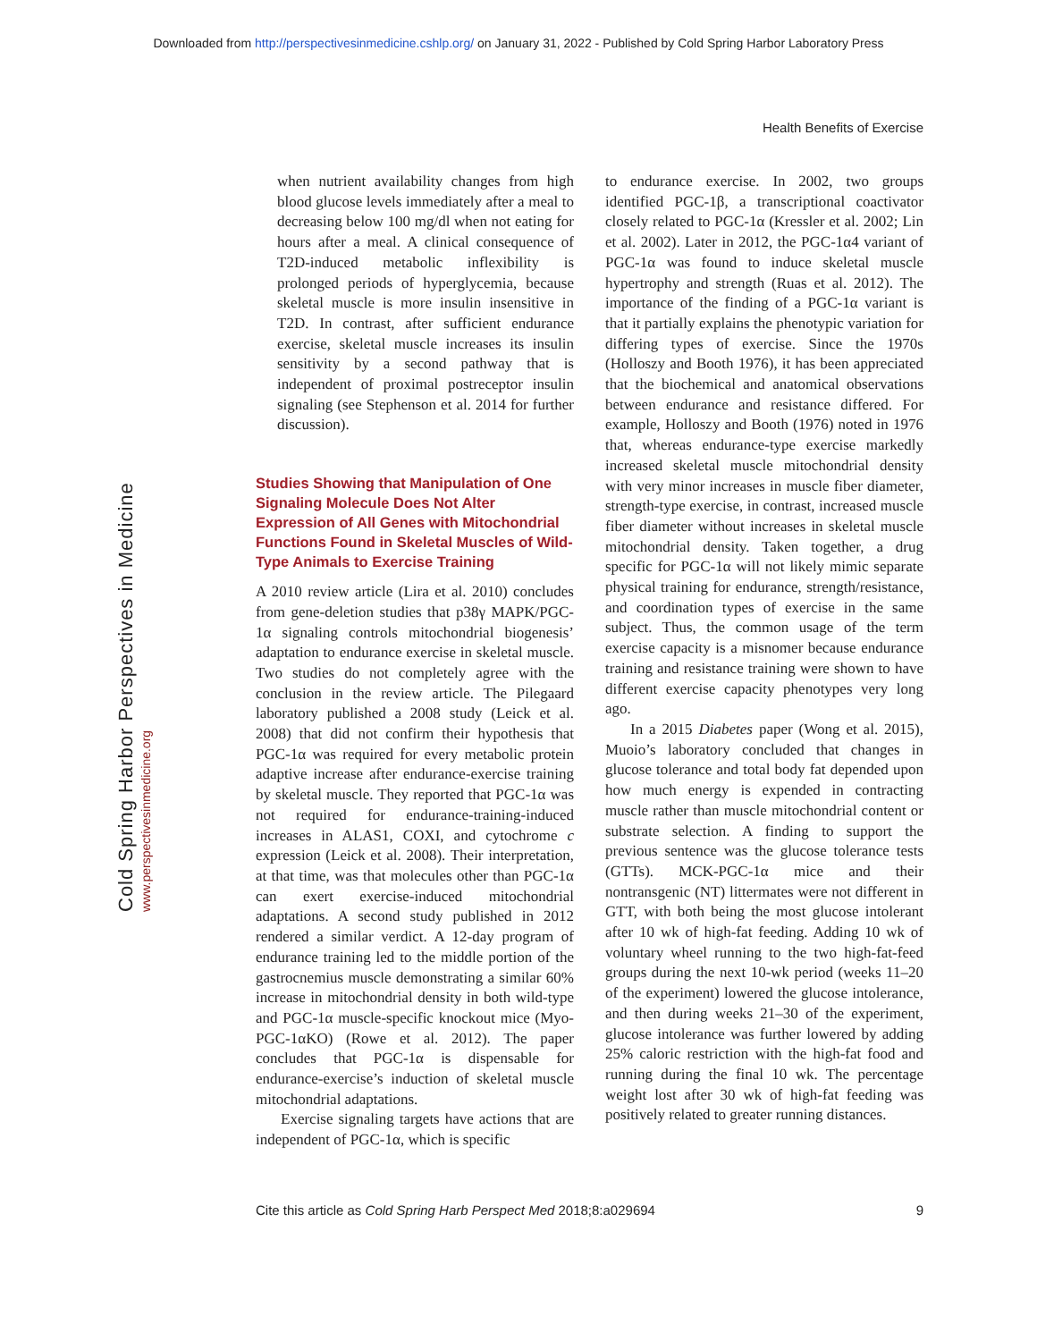Downloaded from http://perspectivesinmedicine.cshlp.org/ on January 31, 2022 - Published by Cold Spring Harbor Laboratory Press
Health Benefits of Exercise
Cold Spring Harbor Perspectives in Medicine www.perspectivesinmedicine.org
when nutrient availability changes from high blood glucose levels immediately after a meal to decreasing below 100 mg/dl when not eating for hours after a meal. A clinical consequence of T2D-induced metabolic inflexibility is prolonged periods of hyperglycemia, because skeletal muscle is more insulin insensitive in T2D. In contrast, after sufficient endurance exercise, skeletal muscle increases its insulin sensitivity by a second pathway that is independent of proximal postreceptor insulin signaling (see Stephenson et al. 2014 for further discussion).
Studies Showing that Manipulation of One Signaling Molecule Does Not Alter Expression of All Genes with Mitochondrial Functions Found in Skeletal Muscles of Wild-Type Animals to Exercise Training
A 2010 review article (Lira et al. 2010) concludes from gene-deletion studies that p38γ MAPK/PGC-1α signaling controls mitochondrial biogenesis’ adaptation to endurance exercise in skeletal muscle. Two studies do not completely agree with the conclusion in the review article. The Pilegaard laboratory published a 2008 study (Leick et al. 2008) that did not confirm their hypothesis that PGC-1α was required for every metabolic protein adaptive increase after endurance-exercise training by skeletal muscle. They reported that PGC-1α was not required for endurance-training-induced increases in ALAS1, COXI, and cytochrome c expression (Leick et al. 2008). Their interpretation, at that time, was that molecules other than PGC-1α can exert exercise-induced mitochondrial adaptations. A second study published in 2012 rendered a similar verdict. A 12-day program of endurance training led to the middle portion of the gastrocnemius muscle demonstrating a similar 60% increase in mitochondrial density in both wild-type and PGC-1α muscle-specific knockout mice (Myo-PGC-1αKO) (Rowe et al. 2012). The paper concludes that PGC-1α is dispensable for endurance-exercise’s induction of skeletal muscle mitochondrial adaptations.
Exercise signaling targets have actions that are independent of PGC-1α, which is specific
to endurance exercise. In 2002, two groups identified PGC-1β, a transcriptional coactivator closely related to PGC-1α (Kressler et al. 2002; Lin et al. 2002). Later in 2012, the PGC-1α4 variant of PGC-1α was found to induce skeletal muscle hypertrophy and strength (Ruas et al. 2012). The importance of the finding of a PGC-1α variant is that it partially explains the phenotypic variation for differing types of exercise. Since the 1970s (Holloszy and Booth 1976), it has been appreciated that the biochemical and anatomical observations between endurance and resistance differed. For example, Holloszy and Booth (1976) noted in 1976 that, whereas endurance-type exercise markedly increased skeletal muscle mitochondrial density with very minor increases in muscle fiber diameter, strength-type exercise, in contrast, increased muscle fiber diameter without increases in skeletal muscle mitochondrial density. Taken together, a drug specific for PGC-1α will not likely mimic separate physical training for endurance, strength/resistance, and coordination types of exercise in the same subject. Thus, the common usage of the term exercise capacity is a misnomer because endurance training and resistance training were shown to have different exercise capacity phenotypes very long ago.
In a 2015 Diabetes paper (Wong et al. 2015), Muoio’s laboratory concluded that changes in glucose tolerance and total body fat depended upon how much energy is expended in contracting muscle rather than muscle mitochondrial content or substrate selection. A finding to support the previous sentence was the glucose tolerance tests (GTTs). MCK-PGC-1α mice and their nontransgenic (NT) littermates were not different in GTT, with both being the most glucose intolerant after 10 wk of high-fat feeding. Adding 10 wk of voluntary wheel running to the two high-fat-feed groups during the next 10-wk period (weeks 11–20 of the experiment) lowered the glucose intolerance, and then during weeks 21–30 of the experiment, glucose intolerance was further lowered by adding 25% caloric restriction with the high-fat food and running during the final 10 wk. The percentage weight lost after 30 wk of high-fat feeding was positively related to greater running distances.
Cite this article as Cold Spring Harb Perspect Med 2018;8:a029694 9